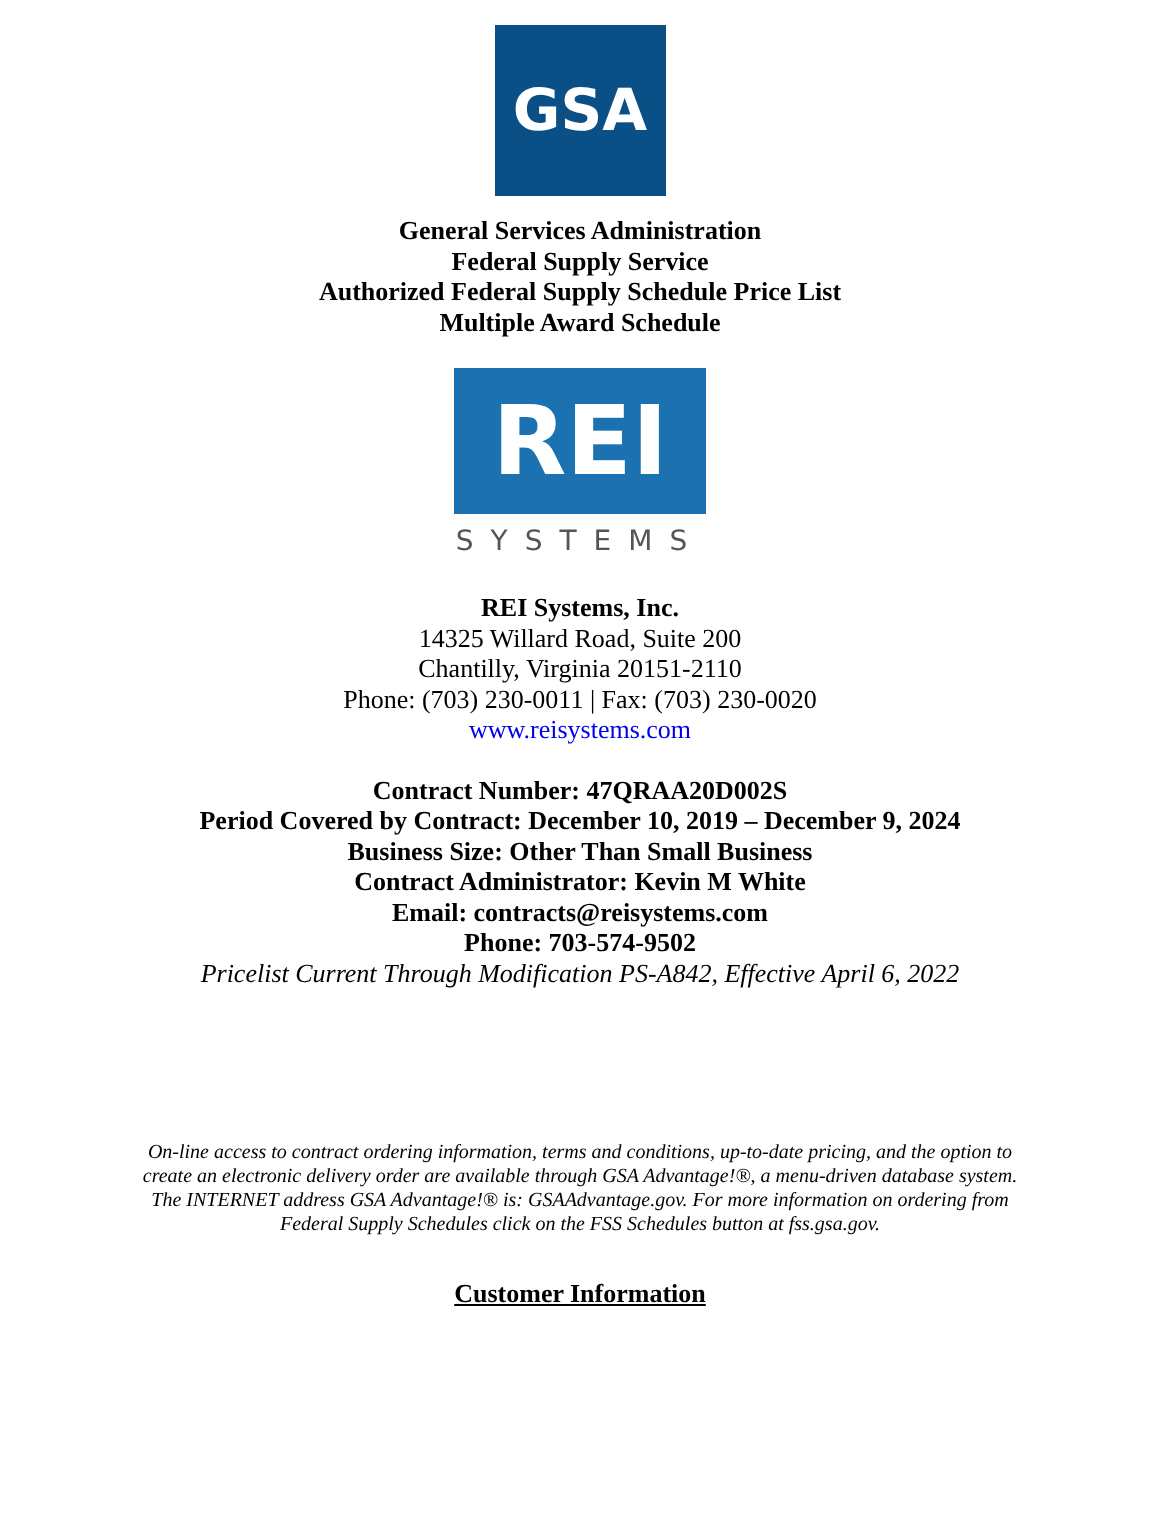GSA
General Services Administration
Federal Supply Service
Authorized Federal Supply Schedule Price List
Multiple Award Schedule
REI
SYSTEMS
REI Systems, Inc.
14325 Willard Road, Suite 200
Chantilly, Virginia 20151-2110
Phone: (703) 230-0011 | Fax: (703) 230-0020
www.reisystems.com
Contract Number: 47QRAA20D002S
Period Covered by Contract: December 10, 2019 – December 9, 2024
Business Size: Other Than Small Business
Contract Administrator: Kevin M White
Email: contracts@reisystems.com
Phone: 703-574-9502
Pricelist Current Through Modification PS-A842, Effective April 6, 2022
On-line access to contract ordering information, terms and conditions, up-to-date pricing, and the option to create an electronic delivery order are available through GSA Advantage!®, a menu-driven database system. The INTERNET address GSA Advantage!® is: GSAAdvantage.gov. For more information on ordering from Federal Supply Schedules click on the FSS Schedules button at fss.gsa.gov.
Customer Information